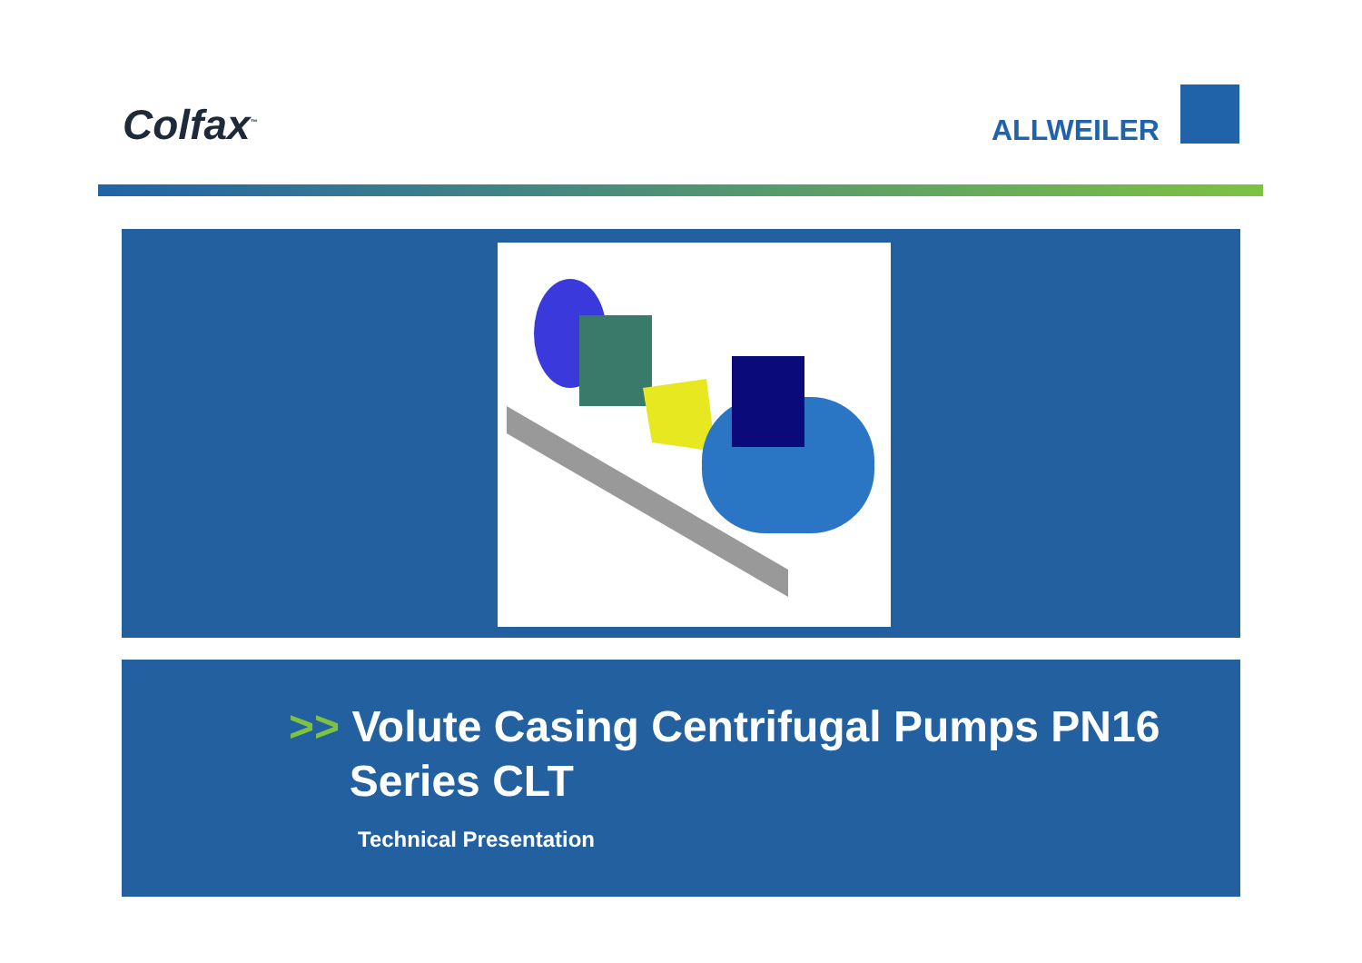Colfax<sup>™</sup> ALLWEILER
>> Volute Casing Centrifugal Pumps PN16
Series CLT
Technical Presentation